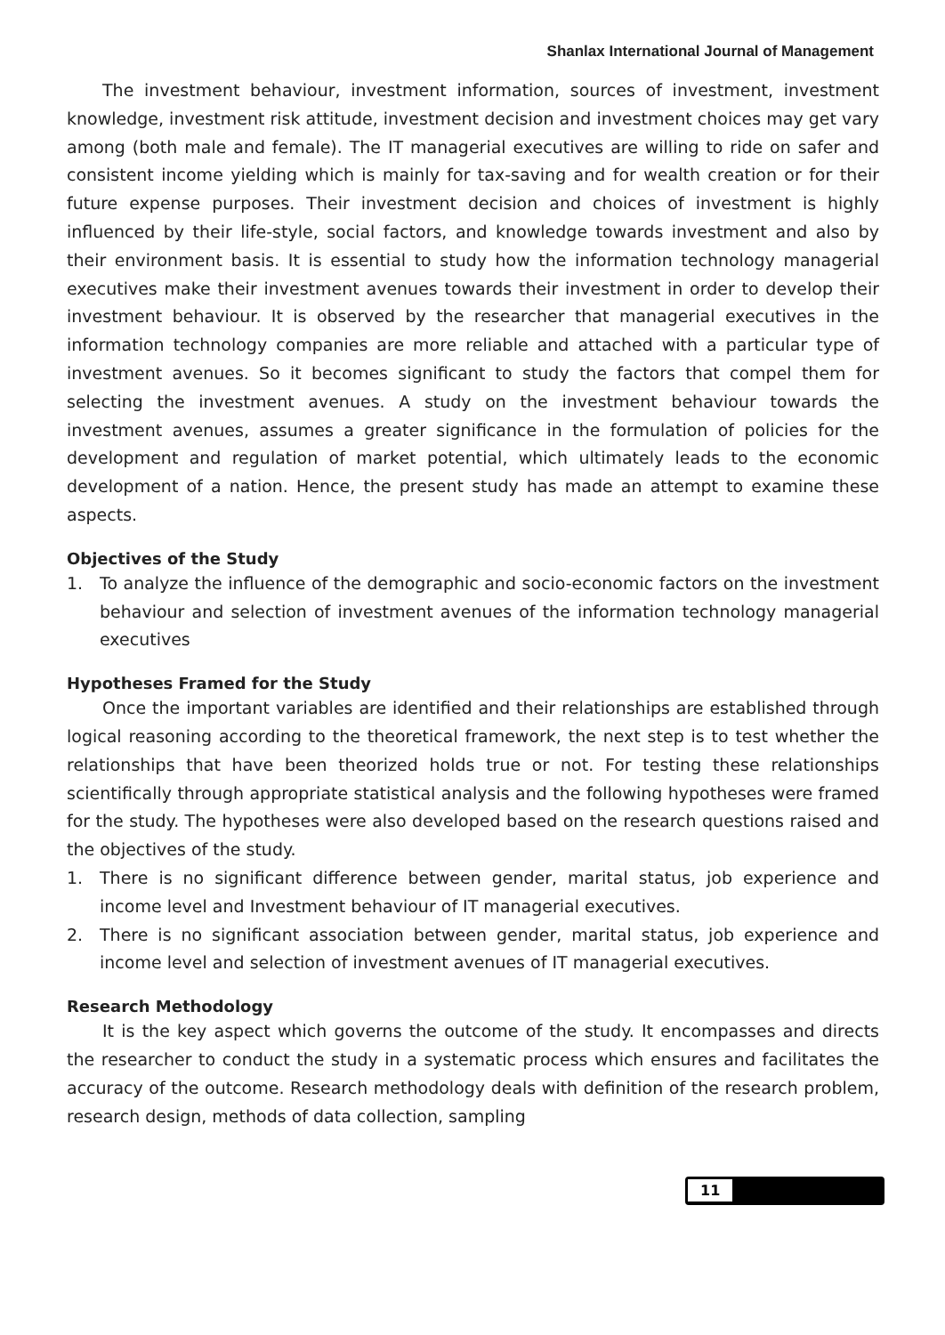Shanlax International Journal of Management
The investment behaviour, investment information, sources of investment, investment knowledge, investment risk attitude, investment decision and investment choices may get vary among (both male and female). The IT managerial executives are willing to ride on safer and consistent income yielding which is mainly for tax-saving and for wealth creation or for their future expense purposes. Their investment decision and choices of investment is highly influenced by their life-style, social factors, and knowledge towards investment and also by their environment basis. It is essential to study how the information technology managerial executives make their investment avenues towards their investment in order to develop their investment behaviour. It is observed by the researcher that managerial executives in the information technology companies are more reliable and attached with a particular type of investment avenues. So it becomes significant to study the factors that compel them for selecting the investment avenues. A study on the investment behaviour towards the investment avenues, assumes a greater significance in the formulation of policies for the development and regulation of market potential, which ultimately leads to the economic development of a nation. Hence, the present study has made an attempt to examine these aspects.
Objectives of the Study
1. To analyze the influence of the demographic and socio-economic factors on the investment behaviour and selection of investment avenues of the information technology managerial executives
Hypotheses Framed for the Study
Once the important variables are identified and their relationships are established through logical reasoning according to the theoretical framework, the next step is to test whether the relationships that have been theorized holds true or not. For testing these relationships scientifically through appropriate statistical analysis and the following hypotheses were framed for the study. The hypotheses were also developed based on the research questions raised and the objectives of the study.
1. There is no significant difference between gender, marital status, job experience and income level and Investment behaviour of IT managerial executives.
2. There is no significant association between gender, marital status, job experience and income level and selection of investment avenues of IT managerial executives.
Research Methodology
It is the key aspect which governs the outcome of the study. It encompasses and directs the researcher to conduct the study in a systematic process which ensures and facilitates the accuracy of the outcome. Research methodology deals with definition of the research problem, research design, methods of data collection, sampling
11